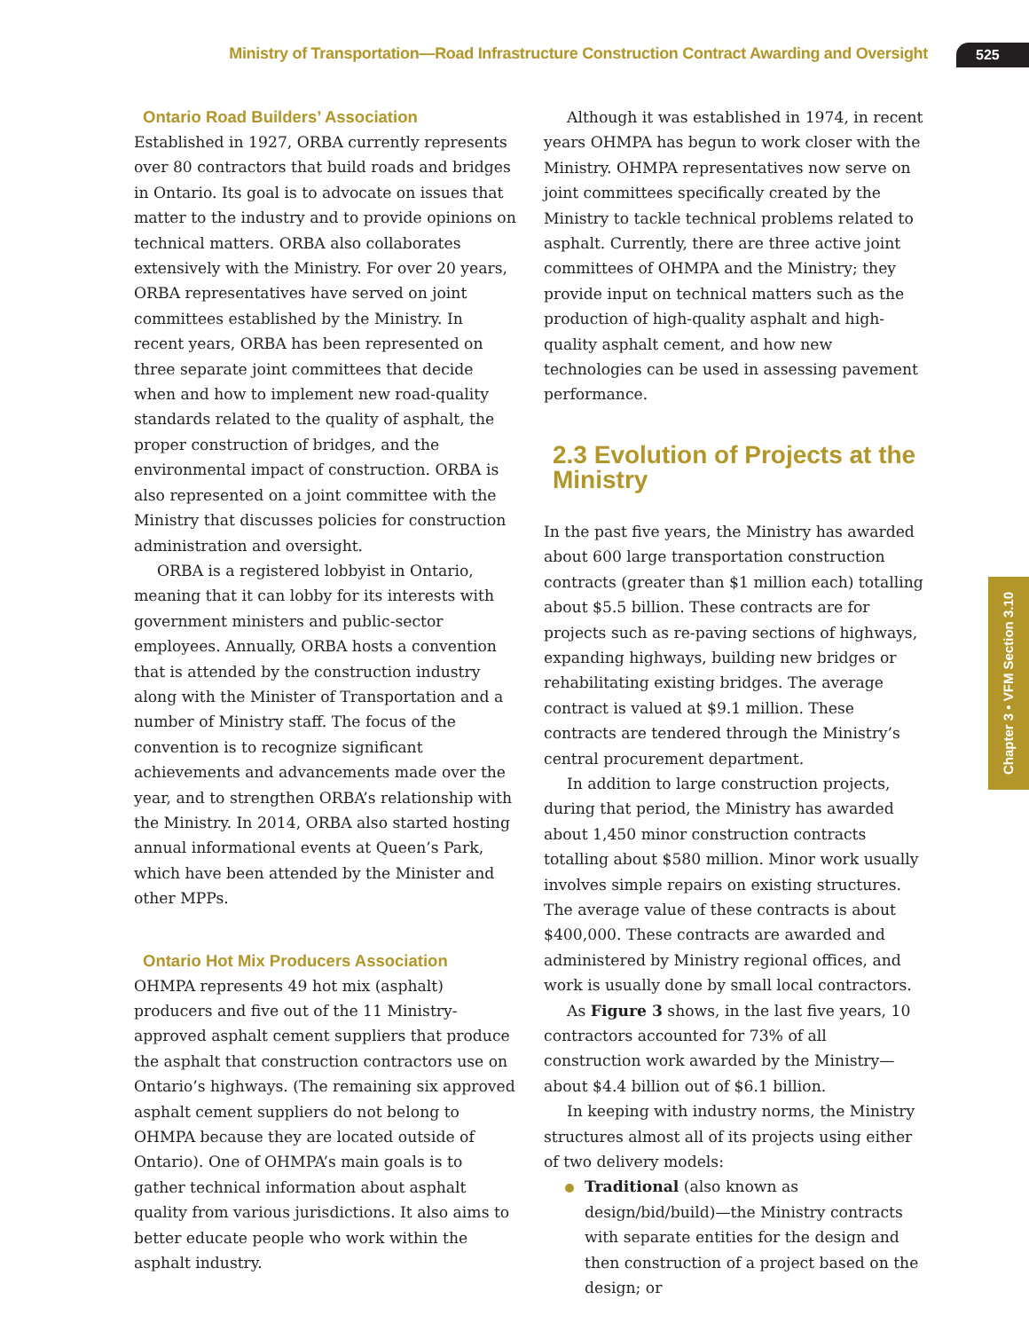Ministry of Transportation—Road Infrastructure Construction Contract Awarding and Oversight
525
Chapter 3 • VFM Section 3.10
Ontario Road Builders’ Association
Established in 1927, ORBA currently represents over 80 contractors that build roads and bridges in Ontario. Its goal is to advocate on issues that matter to the industry and to provide opinions on technical matters. ORBA also collaborates extensively with the Ministry. For over 20 years, ORBA representatives have served on joint committees established by the Ministry. In recent years, ORBA has been represented on three separate joint committees that decide when and how to implement new road-quality standards related to the quality of asphalt, the proper construction of bridges, and the environmental impact of construction. ORBA is also represented on a joint committee with the Ministry that discusses policies for construction administration and oversight.
ORBA is a registered lobbyist in Ontario, meaning that it can lobby for its interests with government ministers and public-sector employees. Annually, ORBA hosts a convention that is attended by the construction industry along with the Minister of Transportation and a number of Ministry staff. The focus of the convention is to recognize significant achievements and advancements made over the year, and to strengthen ORBA’s relationship with the Ministry. In 2014, ORBA also started hosting annual informational events at Queen’s Park, which have been attended by the Minister and other MPPs.
Ontario Hot Mix Producers Association
OHMPA represents 49 hot mix (asphalt) producers and five out of the 11 Ministry-approved asphalt cement suppliers that produce the asphalt that construction contractors use on Ontario’s highways. (The remaining six approved asphalt cement suppliers do not belong to OHMPA because they are located outside of Ontario). One of OHMPA’s main goals is to gather technical information about asphalt quality from various jurisdictions. It also aims to better educate people who work within the asphalt industry.
Although it was established in 1974, in recent years OHMPA has begun to work closer with the Ministry. OHMPA representatives now serve on joint committees specifically created by the Ministry to tackle technical problems related to asphalt. Currently, there are three active joint committees of OHMPA and the Ministry; they provide input on technical matters such as the production of high-quality asphalt and high-quality asphalt cement, and how new technologies can be used in assessing pavement performance.
2.3 Evolution of Projects at the Ministry
In the past five years, the Ministry has awarded about 600 large transportation construction contracts (greater than $1 million each) totalling about $5.5 billion. These contracts are for projects such as re-paving sections of highways, expanding highways, building new bridges or rehabilitating existing bridges. The average contract is valued at $9.1 million. These contracts are tendered through the Ministry’s central procurement department.
In addition to large construction projects, during that period, the Ministry has awarded about 1,450 minor construction contracts totalling about $580 million. Minor work usually involves simple repairs on existing structures. The average value of these contracts is about $400,000. These contracts are awarded and administered by Ministry regional offices, and work is usually done by small local contractors.
As Figure 3 shows, in the last five years, 10 contractors accounted for 73% of all construction work awarded by the Ministry—about $4.4 billion out of $6.1 billion.
In keeping with industry norms, the Ministry structures almost all of its projects using either of two delivery models:
Traditional (also known as design/bid/build)—the Ministry contracts with separate entities for the design and then construction of a project based on the design; or